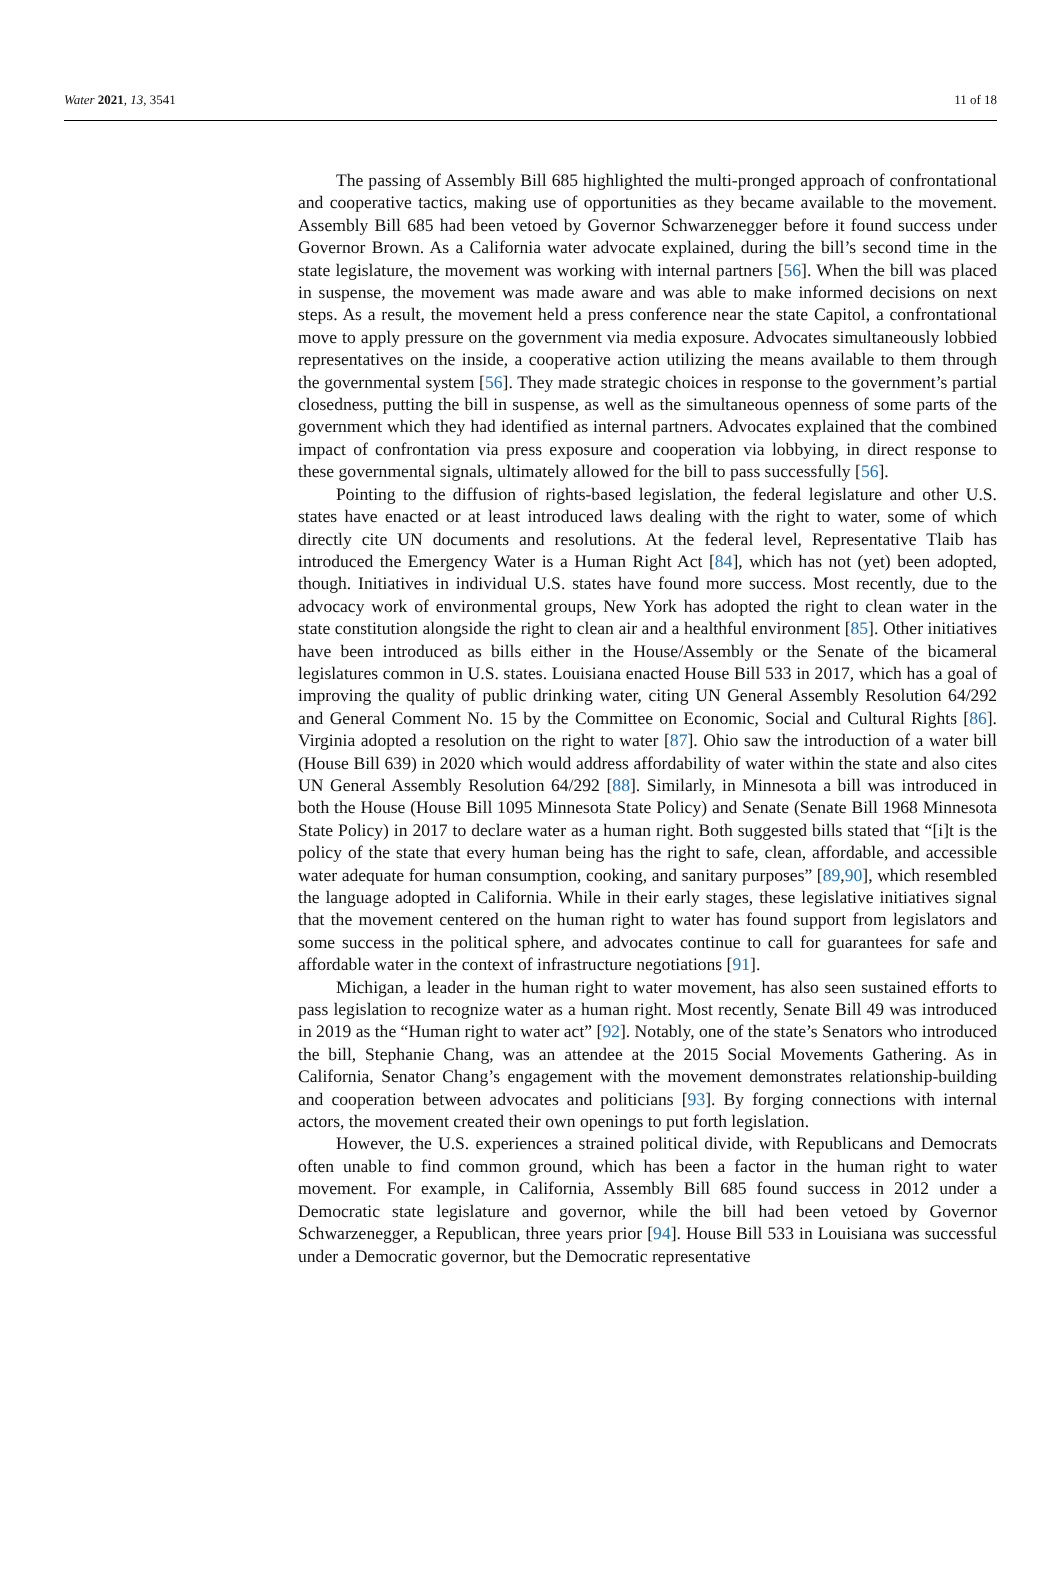Water 2021, 13, 3541 11 of 18
The passing of Assembly Bill 685 highlighted the multi-pronged approach of confrontational and cooperative tactics, making use of opportunities as they became available to the movement. Assembly Bill 685 had been vetoed by Governor Schwarzenegger before it found success under Governor Brown. As a California water advocate explained, during the bill’s second time in the state legislature, the movement was working with internal partners [56]. When the bill was placed in suspense, the movement was made aware and was able to make informed decisions on next steps. As a result, the movement held a press conference near the state Capitol, a confrontational move to apply pressure on the government via media exposure. Advocates simultaneously lobbied representatives on the inside, a cooperative action utilizing the means available to them through the governmental system [56]. They made strategic choices in response to the government’s partial closedness, putting the bill in suspense, as well as the simultaneous openness of some parts of the government which they had identified as internal partners. Advocates explained that the combined impact of confrontation via press exposure and cooperation via lobbying, in direct response to these governmental signals, ultimately allowed for the bill to pass successfully [56].
Pointing to the diffusion of rights-based legislation, the federal legislature and other U.S. states have enacted or at least introduced laws dealing with the right to water, some of which directly cite UN documents and resolutions. At the federal level, Representative Tlaib has introduced the Emergency Water is a Human Right Act [84], which has not (yet) been adopted, though. Initiatives in individual U.S. states have found more success. Most recently, due to the advocacy work of environmental groups, New York has adopted the right to clean water in the state constitution alongside the right to clean air and a healthful environment [85]. Other initiatives have been introduced as bills either in the House/Assembly or the Senate of the bicameral legislatures common in U.S. states. Louisiana enacted House Bill 533 in 2017, which has a goal of improving the quality of public drinking water, citing UN General Assembly Resolution 64/292 and General Comment No. 15 by the Committee on Economic, Social and Cultural Rights [86]. Virginia adopted a resolution on the right to water [87]. Ohio saw the introduction of a water bill (House Bill 639) in 2020 which would address affordability of water within the state and also cites UN General Assembly Resolution 64/292 [88]. Similarly, in Minnesota a bill was introduced in both the House (House Bill 1095 Minnesota State Policy) and Senate (Senate Bill 1968 Minnesota State Policy) in 2017 to declare water as a human right. Both suggested bills stated that “[i]t is the policy of the state that every human being has the right to safe, clean, affordable, and accessible water adequate for human consumption, cooking, and sanitary purposes” [89,90], which resembled the language adopted in California. While in their early stages, these legislative initiatives signal that the movement centered on the human right to water has found support from legislators and some success in the political sphere, and advocates continue to call for guarantees for safe and affordable water in the context of infrastructure negotiations [91].
Michigan, a leader in the human right to water movement, has also seen sustained efforts to pass legislation to recognize water as a human right. Most recently, Senate Bill 49 was introduced in 2019 as the “Human right to water act” [92]. Notably, one of the state’s Senators who introduced the bill, Stephanie Chang, was an attendee at the 2015 Social Movements Gathering. As in California, Senator Chang’s engagement with the movement demonstrates relationship-building and cooperation between advocates and politicians [93]. By forging connections with internal actors, the movement created their own openings to put forth legislation.
However, the U.S. experiences a strained political divide, with Republicans and Democrats often unable to find common ground, which has been a factor in the human right to water movement. For example, in California, Assembly Bill 685 found success in 2012 under a Democratic state legislature and governor, while the bill had been vetoed by Governor Schwarzenegger, a Republican, three years prior [94]. House Bill 533 in Louisiana was successful under a Democratic governor, but the Democratic representative